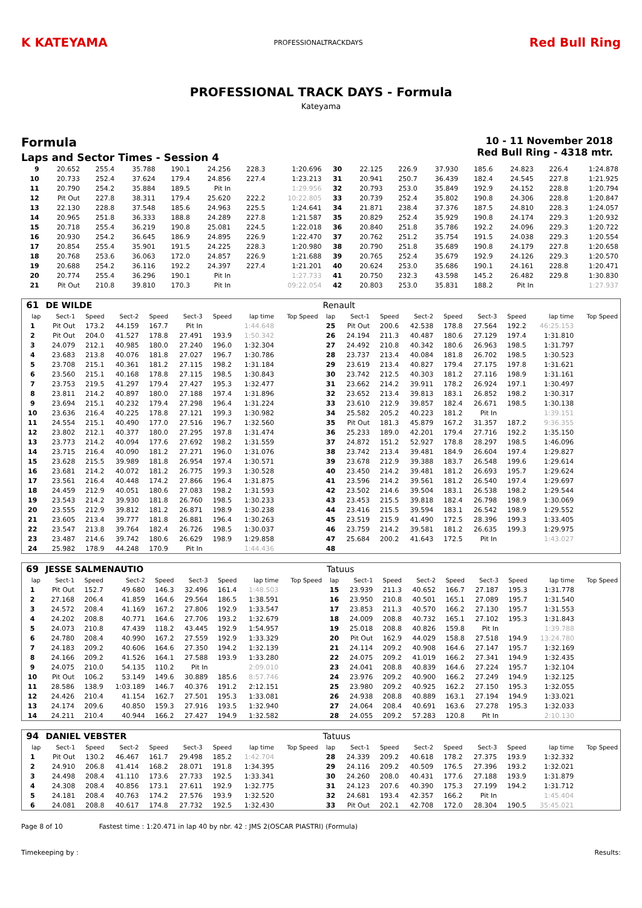K KATEYAMA
PROFESSIONALTRACKDAYS
Red Bull Ring
PROFESSIONAL TRACK DAYS - Formula
Kateyama
Formula
Laps and Sector Times - Session 4
10 - 11 November 2018
Red Bull Ring - 4318 mtr.
| 9 | 20.652 | 255.4 | 35.788 | 190.1 | 24.256 | 228.3 | 1:20.696 | 30 | 22.125 | 226.9 | 37.930 | 185.6 | 24.823 | 226.4 | 1:24.878 |
| 10 | 20.733 | 252.4 | 37.624 | 179.4 | 24.856 | 227.4 | 1:23.213 | 31 | 20.941 | 250.7 | 36.439 | 182.4 | 24.545 | 227.8 | 1:21.925 |
| 11 | 20.790 | 254.2 | 35.884 | 189.5 | Pit In | | 1:29.956 | 32 | 20.793 | 253.0 | 35.849 | 192.9 | 24.152 | 228.8 | 1:20.794 |
| 12 | Pit Out | 227.8 | 38.311 | 179.4 | 25.620 | 222.2 | 10:22.805 | 33 | 20.739 | 252.4 | 35.802 | 190.8 | 24.306 | 228.8 | 1:20.847 |
| 13 | 22.130 | 228.8 | 37.548 | 185.6 | 24.963 | 225.5 | 1:24.641 | 34 | 21.871 | 238.4 | 37.376 | 187.5 | 24.810 | 228.3 | 1:24.057 |
| 14 | 20.965 | 251.8 | 36.333 | 188.8 | 24.289 | 227.8 | 1:21.587 | 35 | 20.829 | 252.4 | 35.929 | 190.8 | 24.174 | 229.3 | 1:20.932 |
| 15 | 20.718 | 255.4 | 36.219 | 190.8 | 25.081 | 224.5 | 1:22.018 | 36 | 20.840 | 251.8 | 35.786 | 192.2 | 24.096 | 229.3 | 1:20.722 |
| 16 | 20.930 | 254.2 | 36.645 | 186.9 | 24.895 | 226.9 | 1:22.470 | 37 | 20.762 | 251.2 | 35.754 | 191.5 | 24.038 | 229.3 | 1:20.554 |
| 17 | 20.854 | 255.4 | 35.901 | 191.5 | 24.225 | 228.3 | 1:20.980 | 38 | 20.790 | 251.8 | 35.689 | 190.8 | 24.179 | 227.8 | 1:20.658 |
| 18 | 20.768 | 253.6 | 36.063 | 172.0 | 24.857 | 226.9 | 1:21.688 | 39 | 20.765 | 252.4 | 35.679 | 192.9 | 24.126 | 229.3 | 1:20.570 |
| 19 | 20.688 | 254.2 | 36.116 | 192.2 | 24.397 | 227.4 | 1:21.201 | 40 | 20.624 | 253.0 | 35.686 | 190.1 | 24.161 | 228.8 | 1:20.471 |
| 20 | 20.774 | 255.4 | 36.296 | 190.1 | Pit In | | 1:27.733 | 41 | 20.750 | 232.3 | 43.598 | 145.2 | 26.482 | 229.8 | 1:30.830 |
| 21 | Pit Out | 210.8 | 39.810 | 170.3 | Pit In | | 09:22.054 | 42 | 20.803 | 253.0 | 35.831 | 188.2 | Pit In | | 1:27.937 |
| 61 | DE WILDE | | | | | | | | Renault | | | | | | | | |
| lap | Sect-1 | Speed | Sect-2 | Speed | Sect-3 | Speed | lap time | Top Speed | lap | Sect-1 | Speed | Sect-2 | Speed | Sect-3 | Speed | lap time | Top Speed |
| 1 | Pit Out | 173.2 | 44.159 | 167.7 | Pit In | | 1:44.648 | | 25 | Pit Out | 200.6 | 42.538 | 178.8 | 27.564 | 192.2 | 46:25.153 | |
| 2 | Pit Out | 204.0 | 41.527 | 178.8 | 27.491 | 193.9 | 1:50.342 | | 26 | 24.194 | 211.3 | 40.487 | 180.6 | 27.129 | 197.4 | 1:31.810 | |
| 3 | 24.079 | 212.1 | 40.985 | 180.0 | 27.240 | 196.0 | 1:32.304 | | 27 | 24.492 | 210.8 | 40.342 | 180.6 | 26.963 | 198.5 | 1:31.797 | |
| 4 | 23.683 | 213.8 | 40.076 | 181.8 | 27.027 | 196.7 | 1:30.786 | | 28 | 23.737 | 213.4 | 40.084 | 181.8 | 26.702 | 198.5 | 1:30.523 | |
| 5 | 23.708 | 215.1 | 40.361 | 181.2 | 27.115 | 198.2 | 1:31.184 | | 29 | 23.619 | 213.4 | 40.827 | 179.4 | 27.175 | 197.8 | 1:31.621 | |
| 6 | 23.560 | 215.1 | 40.168 | 178.8 | 27.115 | 198.5 | 1:30.843 | | 30 | 23.742 | 212.5 | 40.303 | 181.2 | 27.116 | 198.9 | 1:31.161 | |
| 7 | 23.753 | 219.5 | 41.297 | 179.4 | 27.427 | 195.3 | 1:32.477 | | 31 | 23.662 | 214.2 | 39.911 | 178.2 | 26.924 | 197.1 | 1:30.497 | |
| 8 | 23.811 | 214.2 | 40.897 | 180.0 | 27.188 | 197.4 | 1:31.896 | | 32 | 23.652 | 213.4 | 39.813 | 183.1 | 26.852 | 198.2 | 1:30.317 | |
| 9 | 23.694 | 215.1 | 40.232 | 179.4 | 27.298 | 196.4 | 1:31.224 | | 33 | 23.610 | 212.9 | 39.857 | 182.4 | 26.671 | 198.5 | 1:30.138 | |
| 10 | 23.636 | 216.4 | 40.225 | 178.8 | 27.121 | 199.3 | 1:30.982 | | 34 | 25.582 | 205.2 | 40.223 | 181.2 | Pit In | | 1:39.151 | |
| 11 | 24.554 | 215.1 | 40.490 | 177.0 | 27.516 | 196.7 | 1:32.560 | | 35 | Pit Out | 181.3 | 45.879 | 167.2 | 31.357 | 187.2 | 9:36.355 | |
| 12 | 23.802 | 212.1 | 40.377 | 180.0 | 27.295 | 197.8 | 1:31.474 | | 36 | 25.233 | 189.0 | 42.201 | 179.4 | 27.716 | 192.2 | 1:35.150 | |
| 13 | 23.773 | 214.2 | 40.094 | 177.6 | 27.692 | 198.2 | 1:31.559 | | 37 | 24.872 | 151.2 | 52.927 | 178.8 | 28.297 | 198.5 | 1:46.096 | |
| 14 | 23.715 | 216.4 | 40.090 | 181.2 | 27.271 | 196.0 | 1:31.076 | | 38 | 23.742 | 213.4 | 39.481 | 184.9 | 26.604 | 197.4 | 1:29.827 | |
| 15 | 23.628 | 215.5 | 39.989 | 181.8 | 26.954 | 197.4 | 1:30.571 | | 39 | 23.678 | 212.9 | 39.388 | 183.7 | 26.548 | 199.6 | 1:29.614 | |
| 16 | 23.681 | 214.2 | 40.072 | 181.2 | 26.775 | 199.3 | 1:30.528 | | 40 | 23.450 | 214.2 | 39.481 | 181.2 | 26.693 | 195.7 | 1:29.624 | |
| 17 | 23.561 | 216.4 | 40.448 | 174.2 | 27.866 | 196.4 | 1:31.875 | | 41 | 23.596 | 214.2 | 39.561 | 181.2 | 26.540 | 197.4 | 1:29.697 | |
| 18 | 24.459 | 212.9 | 40.051 | 180.6 | 27.083 | 198.2 | 1:31.593 | | 42 | 23.502 | 214.6 | 39.504 | 183.1 | 26.538 | 198.2 | 1:29.544 | |
| 19 | 23.543 | 214.2 | 39.930 | 181.8 | 26.760 | 198.5 | 1:30.233 | | 43 | 23.453 | 215.5 | 39.818 | 182.4 | 26.798 | 198.9 | 1:30.069 | |
| 20 | 23.555 | 212.9 | 39.812 | 181.2 | 26.871 | 198.9 | 1:30.238 | | 44 | 23.416 | 215.5 | 39.594 | 183.1 | 26.542 | 198.9 | 1:29.552 | |
| 21 | 23.605 | 213.4 | 39.777 | 181.8 | 26.881 | 196.4 | 1:30.263 | | 45 | 23.519 | 215.9 | 41.490 | 172.5 | 28.396 | 199.3 | 1:33.405 | |
| 22 | 23.547 | 213.8 | 39.764 | 182.4 | 26.726 | 198.5 | 1:30.037 | | 46 | 23.759 | 214.2 | 39.581 | 181.2 | 26.635 | 199.3 | 1:29.975 | |
| 23 | 23.487 | 214.6 | 39.742 | 180.6 | 26.629 | 198.9 | 1:29.858 | | 47 | 25.684 | 200.2 | 41.643 | 172.5 | Pit In | | 1:43.027 | |
| 24 | 25.982 | 178.9 | 44.248 | 170.9 | Pit In | | 1:44.436 | | 48 | | | | | | | | |
| 69 | JESSE SALMENAUTIO | | | | | | | | Tatuus | | | | | | | | |
| lap | Sect-1 | Speed | Sect-2 | Speed | Sect-3 | Speed | lap time | Top Speed | lap | Sect-1 | Speed | Sect-2 | Speed | Sect-3 | Speed | lap time | Top Speed |
| 1 | Pit Out | 152.7 | 49.680 | 146.3 | 32.496 | 161.4 | 1:48.503 | | 15 | 23.939 | 211.3 | 40.652 | 166.7 | 27.187 | 195.3 | 1:31.778 | |
| 2 | 27.168 | 206.4 | 41.859 | 164.6 | 29.564 | 186.5 | 1:38.591 | | 16 | 23.950 | 210.8 | 40.501 | 165.1 | 27.089 | 195.7 | 1:31.540 | |
| 3 | 24.572 | 208.4 | 41.169 | 167.2 | 27.806 | 192.9 | 1:33.547 | | 17 | 23.853 | 211.3 | 40.570 | 166.2 | 27.130 | 195.7 | 1:31.553 | |
| 4 | 24.202 | 208.8 | 40.771 | 164.6 | 27.706 | 193.2 | 1:32.679 | | 18 | 24.009 | 208.8 | 40.732 | 165.1 | 27.102 | 195.3 | 1:31.843 | |
| 5 | 24.073 | 210.8 | 47.439 | 118.2 | 43.445 | 192.9 | 1:54.957 | | 19 | 25.018 | 208.8 | 40.826 | 159.8 | Pit In | | 1:39.788 | |
| 6 | 24.780 | 208.4 | 40.990 | 167.2 | 27.559 | 192.9 | 1:33.329 | | 20 | Pit Out | 162.9 | 44.029 | 158.8 | 27.518 | 194.9 | 13:24.780 | |
| 7 | 24.183 | 209.2 | 40.606 | 164.6 | 27.350 | 194.2 | 1:32.139 | | 21 | 24.114 | 209.2 | 40.908 | 164.6 | 27.147 | 195.7 | 1:32.169 | |
| 8 | 24.166 | 209.2 | 41.526 | 164.1 | 27.588 | 193.9 | 1:33.280 | | 22 | 24.075 | 209.2 | 41.019 | 166.2 | 27.341 | 194.9 | 1:32.435 | |
| 9 | 24.075 | 210.0 | 54.135 | 110.2 | Pit In | | 2:09.010 | | 23 | 24.041 | 208.8 | 40.839 | 164.6 | 27.224 | 195.7 | 1:32.104 | |
| 10 | Pit Out | 106.2 | 53.149 | 149.6 | 30.889 | 185.6 | 8:57.746 | | 24 | 23.976 | 209.2 | 40.900 | 166.2 | 27.249 | 194.9 | 1:32.125 | |
| 11 | 28.586 | 138.9 | 1:03.189 | 146.7 | 40.376 | 191.2 | 2:12.151 | | 25 | 23.980 | 209.2 | 40.925 | 162.2 | 27.150 | 195.3 | 1:32.055 | |
| 12 | 24.426 | 210.4 | 41.154 | 162.7 | 27.501 | 195.3 | 1:33.081 | | 26 | 24.938 | 208.8 | 40.889 | 163.1 | 27.194 | 194.9 | 1:33.021 | |
| 13 | 24.174 | 209.6 | 40.850 | 159.3 | 27.916 | 193.5 | 1:32.940 | | 27 | 24.064 | 208.4 | 40.691 | 163.6 | 27.278 | 195.3 | 1:32.033 | |
| 14 | 24.211 | 210.4 | 40.944 | 166.2 | 27.427 | 194.9 | 1:32.582 | | 28 | 24.055 | 209.2 | 57.283 | 120.8 | Pit In | | 2:10.130 | |
| 94 | DANIEL VEBSTER | | | | | | | | Tatuus | | | | | | | | |
| lap | Sect-1 | Speed | Sect-2 | Speed | Sect-3 | Speed | lap time | Top Speed | lap | Sect-1 | Speed | Sect-2 | Speed | Sect-3 | Speed | lap time | Top Speed |
| 1 | Pit Out | 130.2 | 46.467 | 161.7 | 29.498 | 185.2 | 1:42.704 | | 28 | 24.339 | 209.2 | 40.618 | 178.2 | 27.375 | 193.9 | 1:32.332 | |
| 2 | 24.910 | 206.8 | 41.414 | 168.2 | 28.071 | 191.8 | 1:34.395 | | 29 | 24.116 | 209.2 | 40.509 | 176.5 | 27.396 | 193.2 | 1:32.021 | |
| 3 | 24.498 | 208.4 | 41.110 | 173.6 | 27.733 | 192.5 | 1:33.341 | | 30 | 24.260 | 208.0 | 40.431 | 177.6 | 27.188 | 193.9 | 1:31.879 | |
| 4 | 24.308 | 208.4 | 40.856 | 173.1 | 27.611 | 192.9 | 1:32.775 | | 31 | 24.123 | 207.6 | 40.390 | 175.3 | 27.199 | 194.2 | 1:31.712 | |
| 5 | 24.181 | 208.4 | 40.763 | 174.2 | 27.576 | 193.9 | 1:32.520 | | 32 | 24.681 | 193.4 | 42.357 | 166.2 | Pit In | | 1:45.404 | |
| 6 | 24.081 | 208.8 | 40.617 | 174.8 | 27.732 | 192.5 | 1:32.430 | | 33 | Pit Out | 202.1 | 42.708 | 172.0 | 28.304 | 190.5 | 35:45.021 | |
Page 8 of 10 Fastest time : 1:20.471 in lap 40 by nbr. 42 : JMS 2(OSCAR PIASTRI) (Formula)
Timekeeping by : Results: